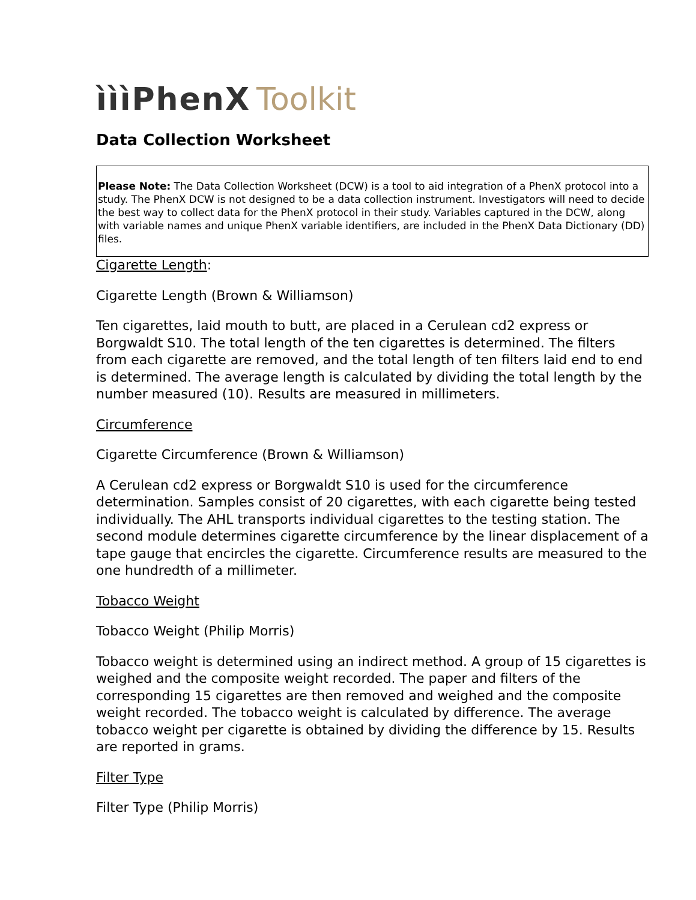ìììPhenX Toolkit
Data Collection Worksheet
Please Note: The Data Collection Worksheet (DCW) is a tool to aid integration of a PhenX protocol into a study. The PhenX DCW is not designed to be a data collection instrument. Investigators will need to decide the best way to collect data for the PhenX protocol in their study. Variables captured in the DCW, along with variable names and unique PhenX variable identifiers, are included in the PhenX Data Dictionary (DD) files.
Cigarette Length:
Cigarette Length (Brown & Williamson)
Ten cigarettes, laid mouth to butt, are placed in a Cerulean cd2 express or Borgwaldt S10. The total length of the ten cigarettes is determined. The filters from each cigarette are removed, and the total length of ten filters laid end to end is determined. The average length is calculated by dividing the total length by the number measured (10). Results are measured in millimeters.
Circumference
Cigarette Circumference (Brown & Williamson)
A Cerulean cd2 express or Borgwaldt S10 is used for the circumference determination. Samples consist of 20 cigarettes, with each cigarette being tested individually. The AHL transports individual cigarettes to the testing station. The second module determines cigarette circumference by the linear displacement of a tape gauge that encircles the cigarette. Circumference results are measured to the one hundredth of a millimeter.
Tobacco Weight
Tobacco Weight (Philip Morris)
Tobacco weight is determined using an indirect method. A group of 15 cigarettes is weighed and the composite weight recorded. The paper and filters of the corresponding 15 cigarettes are then removed and weighed and the composite weight recorded. The tobacco weight is calculated by difference. The average tobacco weight per cigarette is obtained by dividing the difference by 15. Results are reported in grams.
Filter Type
Filter Type (Philip Morris)